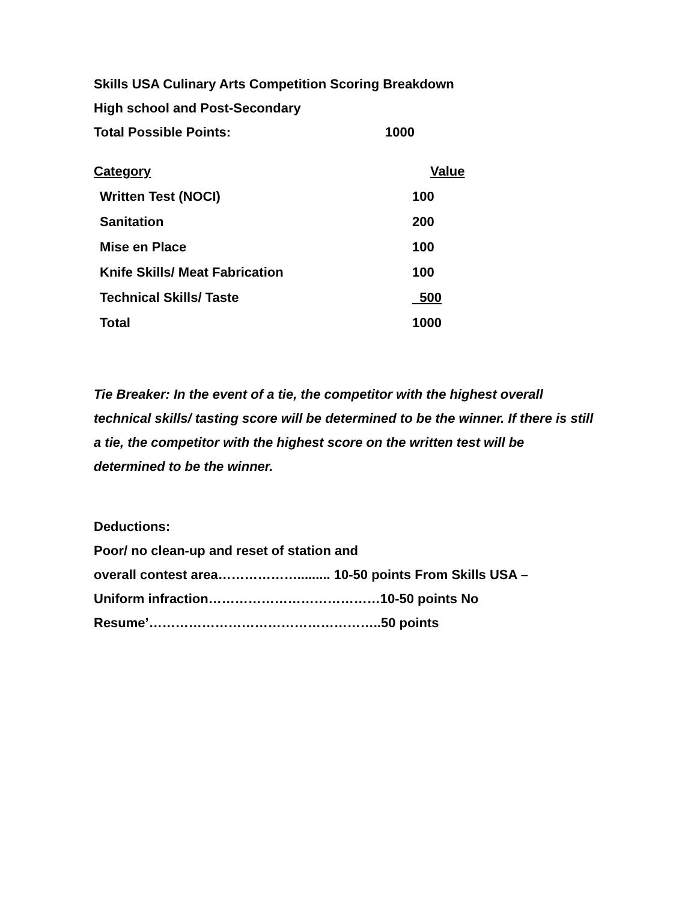Skills USA Culinary Arts Competition Scoring Breakdown
High school and Post-Secondary
Total Possible Points: 1000
| Category | Value |
| --- | --- |
| Written Test (NOCI) | 100 |
| Sanitation | 200 |
| Mise en Place | 100 |
| Knife Skills/ Meat Fabrication | 100 |
| Technical Skills/ Taste | 500 |
| Total | 1000 |
Tie Breaker: In the event of a tie, the competitor with the highest overall technical skills/ tasting score will be determined to be the winner. If there is still a tie, the competitor with the highest score on the written test will be determined to be the winner.
Deductions:
Poor/ no clean-up and reset of station and
overall contest area………………......... 10-50 points From Skills USA –
Uniform infraction…………………………………10-50 points No
Resume’……………………………………………..50 points